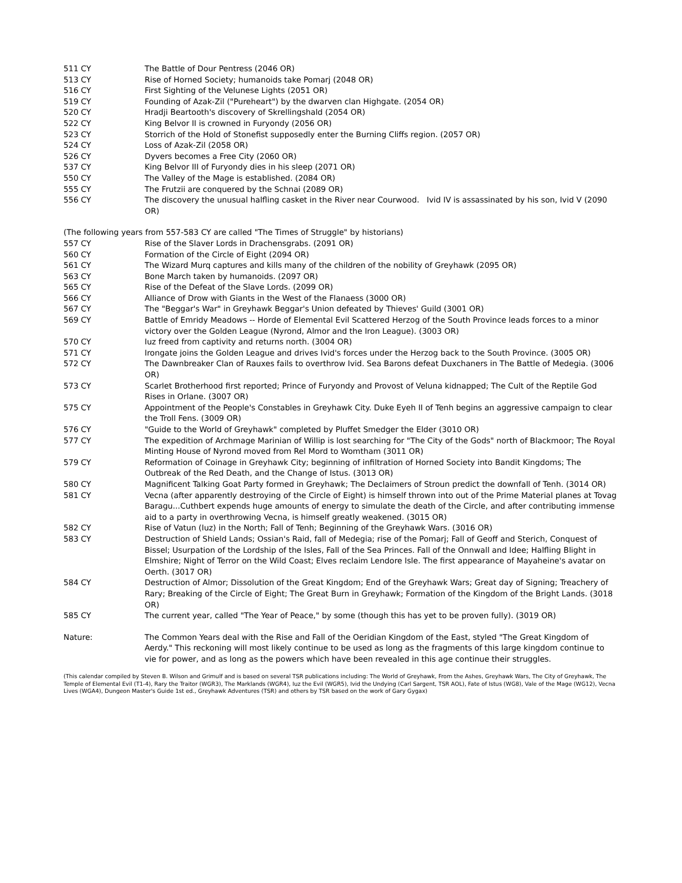511 CY The Battle of Dour Pentress (2046 OR)
513 CY Rise of Horned Society; humanoids take Pomarj (2048 OR)
516 CY First Sighting of the Velunese Lights (2051 OR)
519 CY Founding of Azak-Zil ("Pureheart") by the dwarven clan Highgate. (2054 OR)
520 CY Hradji Beartooth's discovery of Skrellingshald (2054 OR)
522 CY King Belvor II is crowned in Furyondy (2056 OR)
523 CY Storrich of the Hold of Stonefist supposedly enter the Burning Cliffs region. (2057 OR)
524 CY Loss of Azak-Zil (2058 OR)
526 CY Dyvers becomes a Free City (2060 OR)
537 CY King Belvor III of Furyondy dies in his sleep (2071 OR)
550 CY The Valley of the Mage is established. (2084 OR)
555 CY The Frutzii are conquered by the Schnai (2089 OR)
556 CY The discovery the unusual halfling casket in the River near Courwood. Ivid IV is assassinated by his son, Ivid V (2090 OR)
(The following years from 557-583 CY are called "The Times of Struggle" by historians)
557 CY Rise of the Slaver Lords in Drachensgrabs. (2091 OR)
560 CY Formation of the Circle of Eight (2094 OR)
561 CY The Wizard Murq captures and kills many of the children of the nobility of Greyhawk (2095 OR)
563 CY Bone March taken by humanoids. (2097 OR)
565 CY Rise of the Defeat of the Slave Lords. (2099 OR)
566 CY Alliance of Drow with Giants in the West of the Flanaess (3000 OR)
567 CY The "Beggar's War" in Greyhawk Beggar's Union defeated by Thieves' Guild (3001 OR)
569 CY Battle of Emridy Meadows -- Horde of Elemental Evil Scattered Herzog of the South Province leads forces to a minor victory over the Golden League (Nyrond, Almor and the Iron League). (3003 OR)
570 CY Iuz freed from captivity and returns north. (3004 OR)
571 CY Irongate joins the Golden League and drives Ivid's forces under the Herzog back to the South Province. (3005 OR)
572 CY The Dawnbreaker Clan of Rauxes fails to overthrow Ivid. Sea Barons defeat Duxchaners in The Battle of Medegia. (3006 OR)
573 CY Scarlet Brotherhood first reported; Prince of Furyondy and Provost of Veluna kidnapped; The Cult of the Reptile God Rises in Orlane. (3007 OR)
575 CY Appointment of the People's Constables in Greyhawk City. Duke Eyeh II of Tenh begins an aggressive campaign to clear the Troll Fens. (3009 OR)
576 CY "Guide to the World of Greyhawk" completed by Pluffet Smedger the Elder (3010 OR)
577 CY The expedition of Archmage Marinian of Willip is lost searching for "The City of the Gods" north of Blackmoor; The Royal Minting House of Nyrond moved from Rel Mord to Womtham (3011 OR)
579 CY Reformation of Coinage in Greyhawk City; beginning of infiltration of Horned Society into Bandit Kingdoms; The Outbreak of the Red Death, and the Change of Istus. (3013 OR)
580 CY Magnificent Talking Goat Party formed in Greyhawk; The Declaimers of Stroun predict the downfall of Tenh. (3014 OR)
581 CY Vecna (after apparently destroying of the Circle of Eight) is himself thrown into out of the Prime Material planes at Tovag Baragu...Cuthbert expends huge amounts of energy to simulate the death of the Circle, and after contributing immense aid to a party in overthrowing Vecna, is himself greatly weakened. (3015 OR)
582 CY Rise of Vatun (Iuz) in the North; Fall of Tenh; Beginning of the Greyhawk Wars. (3016 OR)
583 CY Destruction of Shield Lands; Ossian's Raid, fall of Medegia; rise of the Pomarj; Fall of Geoff and Sterich, Conquest of Bissel; Usurpation of the Lordship of the Isles, Fall of the Sea Princes. Fall of the Onnwall and Idee; Halfling Blight in Elmshire; Night of Terror on the Wild Coast; Elves reclaim Lendore Isle. The first appearance of Mayaheine's avatar on Oerth. (3017 OR)
584 CY Destruction of Almor; Dissolution of the Great Kingdom; End of the Greyhawk Wars; Great day of Signing; Treachery of Rary; Breaking of the Circle of Eight; The Great Burn in Greyhawk; Formation of the Kingdom of the Bright Lands. (3018 OR)
585 CY The current year, called "The Year of Peace," by some (though this has yet to be proven fully). (3019 OR)
Nature: The Common Years deal with the Rise and Fall of the Oeridian Kingdom of the East, styled "The Great Kingdom of Aerdy." This reckoning will most likely continue to be used as long as the fragments of this large kingdom continue to vie for power, and as long as the powers which have been revealed in this age continue their struggles.
(This calendar compiled by Steven B. Wilson and Grimulf and is based on several TSR publications including: The World of Greyhawk, From the Ashes, Greyhawk Wars, The City of Greyhawk, The Temple of Elemental Evil (T1-4), Rary the Traitor (WGR3), The Marklands (WGR4), Iuz the Evil (WGR5), Ivid the Undying (Carl Sargent, TSR AOL), Fate of Istus (WG8), Vale of the Mage (WG12), Vecna Lives (WGA4), Dungeon Master's Guide 1st ed., Greyhawk Adventures (TSR) and others by TSR based on the work of Gary Gygax)